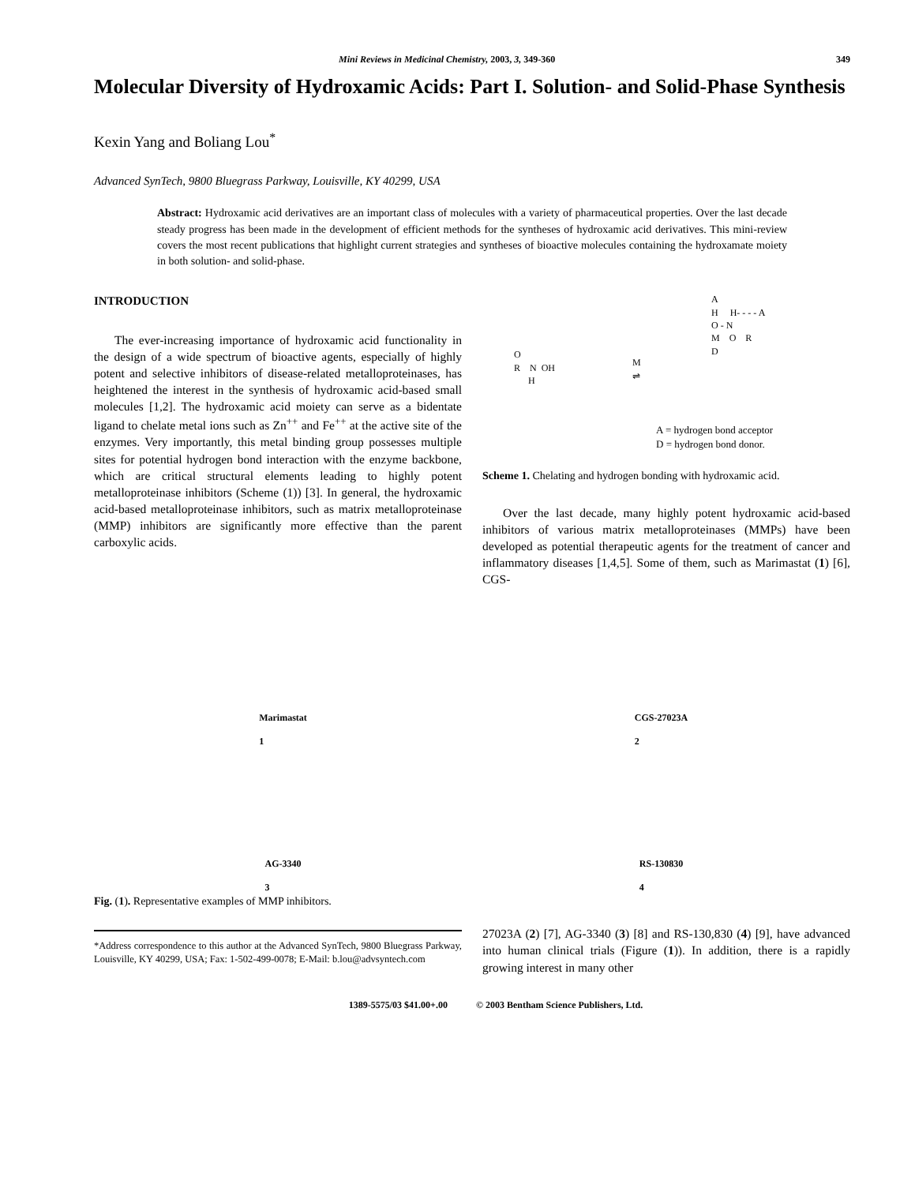Mini Reviews in Medicinal Chemistry, 2003, 3, 349-360 349
Molecular Diversity of Hydroxamic Acids: Part I. Solution- and Solid-Phase Synthesis
Kexin Yang and Boliang Lou<sup>*</sup>
Advanced SynTech, 9800 Bluegrass Parkway, Louisville, KY 40299, USA
Abstract: Hydroxamic acid derivatives are an important class of molecules with a variety of pharmaceutical properties. Over the last decade steady progress has been made in the development of efficient methods for the syntheses of hydroxamic acid derivatives. This mini-review covers the most recent publications that highlight current strategies and syntheses of bioactive molecules containing the hydroxamate moiety in both solution- and solid-phase.
INTRODUCTION
The ever-increasing importance of hydroxamic acid functionality in the design of a wide spectrum of bioactive agents, especially of highly potent and selective inhibitors of disease-related metalloproteinases, has heightened the interest in the synthesis of hydroxamic acid-based small molecules [1,2]. The hydroxamic acid moiety can serve as a bidentate ligand to chelate metal ions such as Zn<sup>++</sup> and Fe<sup>++</sup> at the active site of the enzymes. Very importantly, this metal binding group possesses multiple sites for potential hydrogen bond interaction with the enzyme backbone, which are critical structural elements leading to highly potent metalloproteinase inhibitors (Scheme (1)) [3]. In general, the hydroxamic acid-based metalloproteinase inhibitors, such as matrix metalloproteinase (MMP) inhibitors are significantly more effective than the parent carboxylic acids.
O
R N OH
H
M
⇌
A
H H- - - - A
O - N
M O R
D
A = hydrogen bond acceptor
D = hydrogen bond donor.
Scheme 1. Chelating and hydrogen bonding with hydroxamic acid.
Over the last decade, many highly potent hydroxamic acid-based inhibitors of various matrix metalloproteinases (MMPs) have been developed as potential therapeutic agents for the treatment of cancer and inflammatory diseases [1,4,5]. Some of them, such as Marimastat (1) [6], CGS-
Marimastat
1
CGS-27023A
2
AG-3340
3
RS-130830
4
Fig. (1). Representative examples of MMP inhibitors.
*Address correspondence to this author at the Advanced SynTech, 9800 Bluegrass Parkway, Louisville, KY 40299, USA; Fax: 1-502-499-0078; E-Mail: b.lou@advsyntech.com
27023A (2) [7], AG-3340 (3) [8] and RS-130,830 (4) [9], have advanced into human clinical trials (Figure (1)). In addition, there is a rapidly growing interest in many other
1389-5575/03 $41.00+.00 © 2003 Bentham Science Publishers, Ltd.